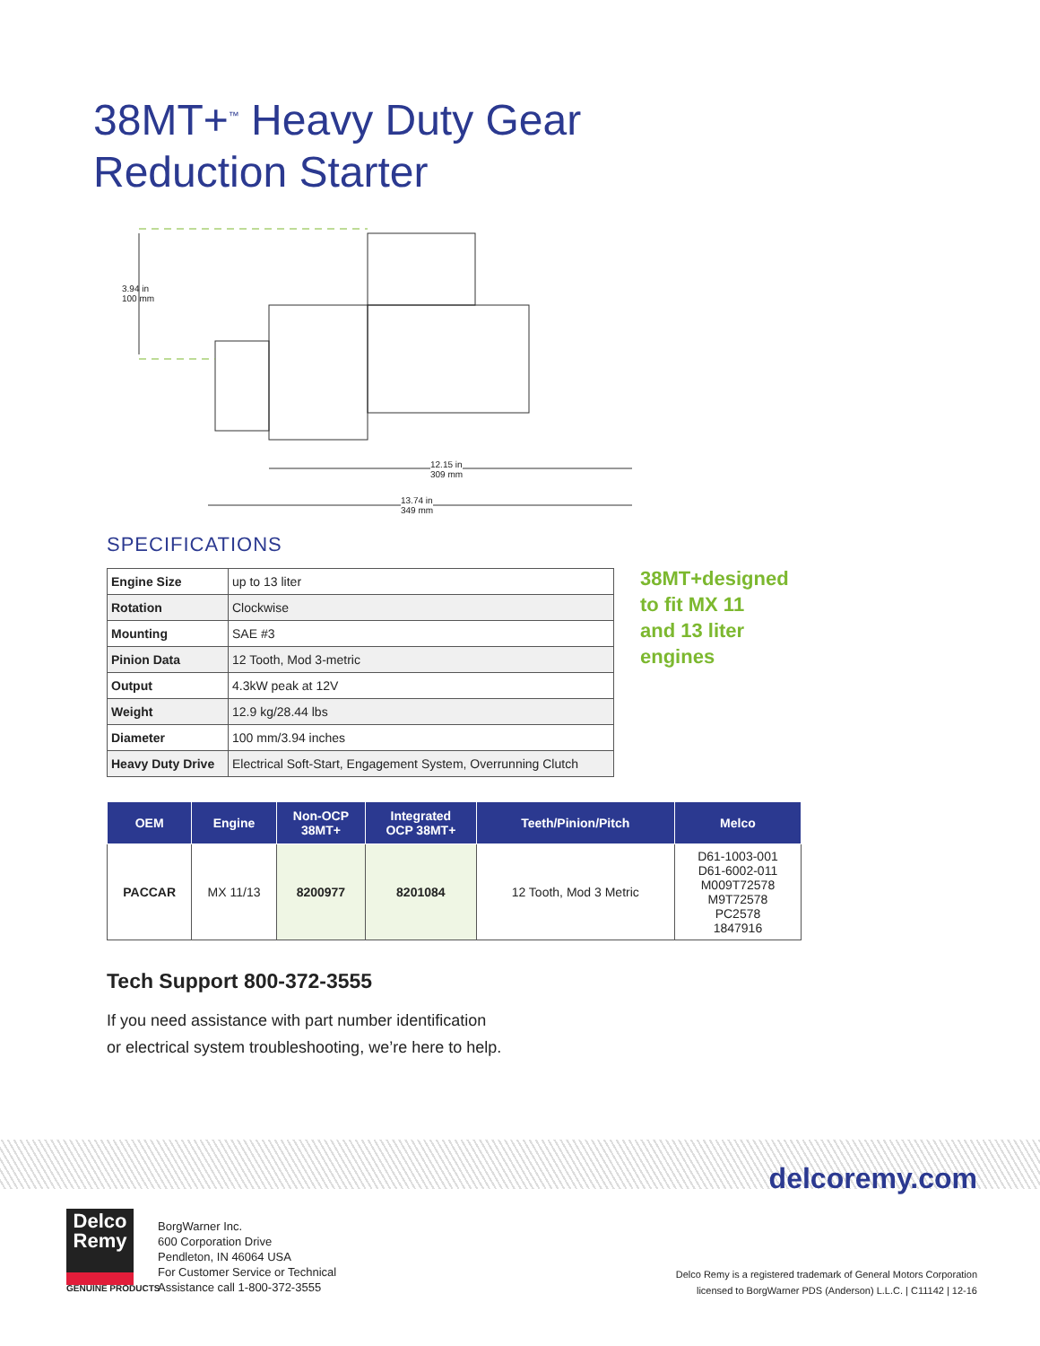38MT+<sup>™</sup> Heavy Duty Gear
Reduction Starter
3.94 in
100 mm
12.15 in
309 mm
13.74 in
349 mm
SPECIFICATIONS
| Engine Size | up to 13 liter |
| Rotation | Clockwise |
| Mounting | SAE #3 |
| Pinion Data | 12 Tooth, Mod 3-metric |
| Output | 4.3kW peak at 12V |
| Weight | 12.9 kg/28.44 lbs |
| Diameter | 100 mm/3.94 inches |
| Heavy Duty Drive | Electrical Soft-Start, Engagement System, Overrunning Clutch |
38MT+designed
to fit MX 11
and 13 liter
engines
| OEM | Engine | Non-OCP 38MT+ | Integrated OCP 38MT+ | Teeth/Pinion/Pitch | Melco |
| --- | --- | --- | --- | --- | --- |
| PACCAR | MX 11/13 | 8200977 | 8201084 | 12 Tooth, Mod 3 Metric | D61-1003-001 D61-6002-011 M009T72578 M9T72578 PC2578 1847916 |
Tech Support 800-372-3555
If you need assistance with part number identification
or electrical system troubleshooting, we’re here to help.
delcoremy.com
Delco
Remy
GENUINE PRODUCTS
BorgWarner Inc.
600 Corporation Drive
Pendleton, IN 46064 USA
For Customer Service or Technical
Assistance call 1-800-372-3555
Delco Remy is a registered trademark of General Motors Corporation
licensed to BorgWarner PDS (Anderson) L.L.C. | C11142 | 12-16